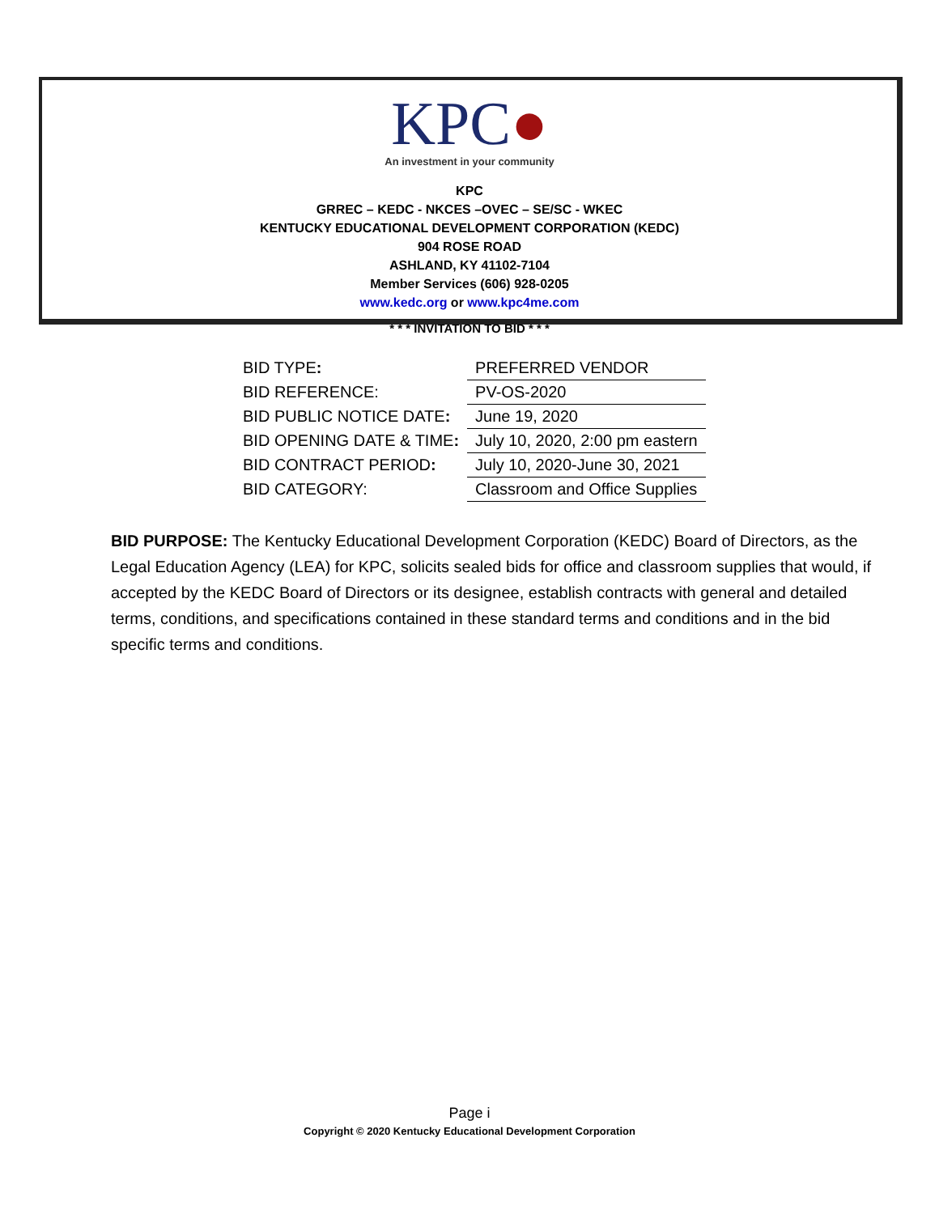KPC●
An investment in your community
KPC
GRREC – KEDC - NKCES –OVEC – SE/SC - WKEC
KENTUCKY EDUCATIONAL DEVELOPMENT CORPORATION (KEDC)
904 ROSE ROAD
ASHLAND, KY 41102-7104
Member Services (606) 928-0205
www.kedc.org or www.kpc4me.com
* * * INVITATION TO BID * * *
| BID TYPE : | PREFERRED VENDOR |
| BID REFERENCE: | PV-OS-2020 |
| BID PUBLIC NOTICE DATE : | June 19, 2020 |
| BID OPENING DATE & TIME : | July 10, 2020, 2:00 pm eastern |
| BID CONTRACT PERIOD : | July 10, 2020-June 30, 2021 |
| BID CATEGORY: | Classroom and Office Supplies |
BID PURPOSE: The Kentucky Educational Development Corporation (KEDC) Board of Directors, as the Legal Education Agency (LEA) for KPC, solicits sealed bids for office and classroom supplies that would, if accepted by the KEDC Board of Directors or its designee, establish contracts with general and detailed terms, conditions, and specifications contained in these standard terms and conditions and in the bid specific terms and conditions.
Page i
Copyright © 2020 Kentucky Educational Development Corporation